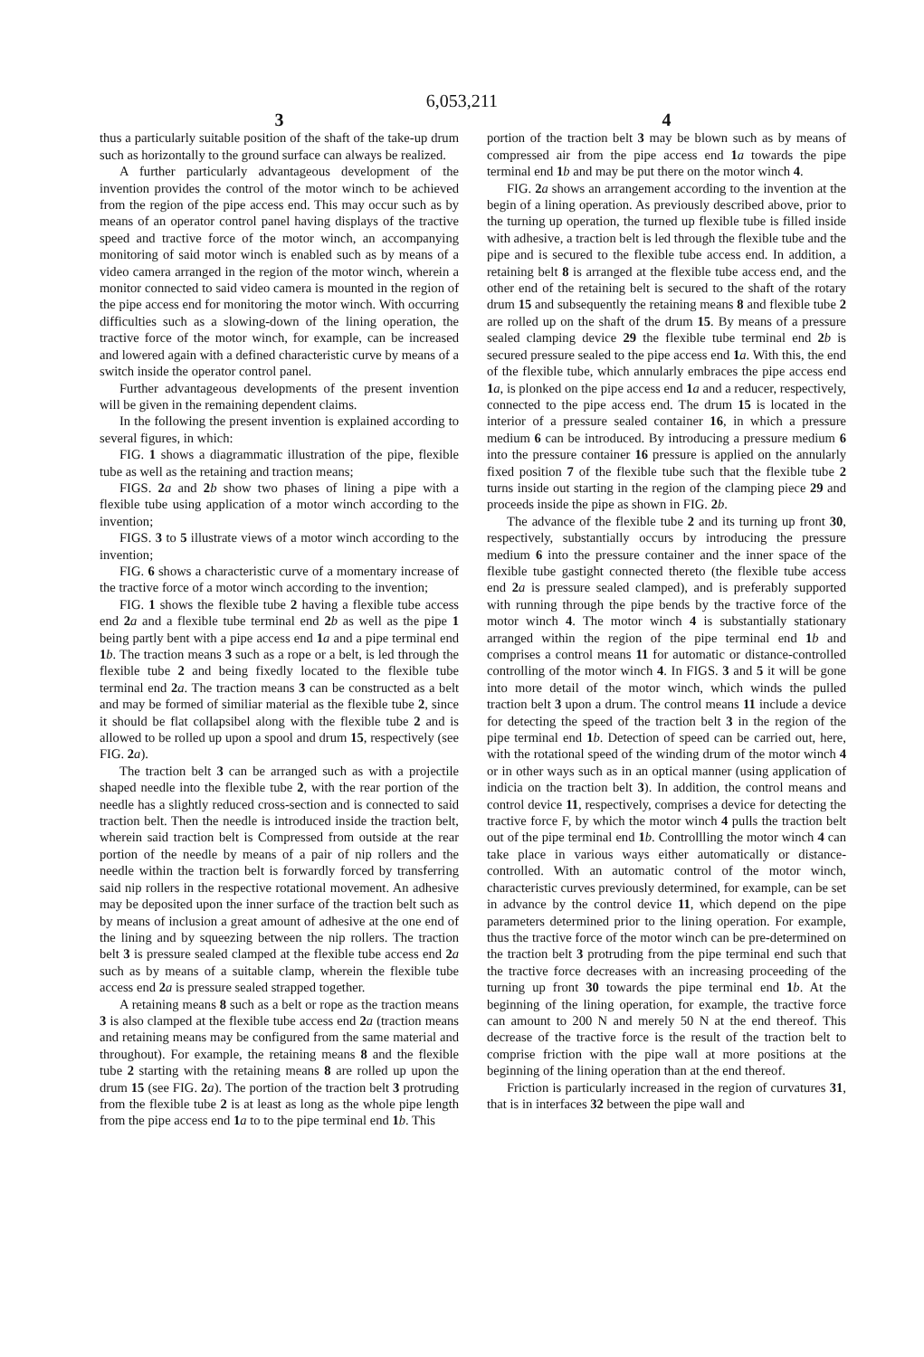6,053,211
3
thus a particularly suitable position of the shaft of the take-up drum such as horizontally to the ground surface can always be realized.
A further particularly advantageous development of the invention provides the control of the motor winch to be achieved from the region of the pipe access end. This may occur such as by means of an operator control panel having displays of the tractive speed and tractive force of the motor winch, an accompanying monitoring of said motor winch is enabled such as by means of a video camera arranged in the region of the motor winch, wherein a monitor connected to said video camera is mounted in the region of the pipe access end for monitoring the motor winch. With occurring difficulties such as a slowing-down of the lining operation, the tractive force of the motor winch, for example, can be increased and lowered again with a defined characteristic curve by means of a switch inside the operator control panel.
Further advantageous developments of the present invention will be given in the remaining dependent claims.
In the following the present invention is explained according to several figures, in which:
FIG. 1 shows a diagrammatic illustration of the pipe, flexible tube as well as the retaining and traction means;
FIGS. 2 a and 2 b show two phases of lining a pipe with a flexible tube using application of a motor winch according to the invention;
FIGS. 3 to 5 illustrate views of a motor winch according to the invention;
FIG. 6 shows a characteristic curve of a momentary increase of the tractive force of a motor winch according to the invention;
FIG. 1 shows the flexible tube 2 having a flexible tube access end 2 a and a flexible tube terminal end 2 b as well as the pipe 1 being partly bent with a pipe access end 1 a and a pipe terminal end 1 b. The traction means 3 such as a rope or a belt, is led through the flexible tube 2 and being fixedly located to the flexible tube terminal end 2 a. The traction means 3 can be constructed as a belt and may be formed of similiar material as the flexible tube 2, since it should be flat collapsibel along with the flexible tube 2 and is allowed to be rolled up upon a spool and drum 15, respectively (see FIG. 2 a).
The traction belt 3 can be arranged such as with a projectile shaped needle into the flexible tube 2, with the rear portion of the needle has a slightly reduced cross-section and is connected to said traction belt. Then the needle is introduced inside the traction belt, wherein said traction belt is Compressed from outside at the rear portion of the needle by means of a pair of nip rollers and the needle within the traction belt is forwardly forced by transferring said nip rollers in the respective rotational movement. An adhesive may be deposited upon the inner surface of the traction belt such as by means of inclusion a great amount of adhesive at the one end of the lining and by squeezing between the nip rollers. The traction belt 3 is pressure sealed clamped at the flexible tube access end 2 a such as by means of a suitable clamp, wherein the flexible tube access end 2 a is pressure sealed strapped together.
A retaining means 8 such as a belt or rope as the traction means 3 is also clamped at the flexible tube access end 2 a (traction means and retaining means may be configured from the same material and throughout). For example, the retaining means 8 and the flexible tube 2 starting with the retaining means 8 are rolled up upon the drum 15 (see FIG. 2 a). The portion of the traction belt 3 protruding from the flexible tube 2 is at least as long as the whole pipe length from the pipe access end 1 a to to the pipe terminal end 1 b. This
4
portion of the traction belt 3 may be blown such as by means of compressed air from the pipe access end 1 a towards the pipe terminal end 1 b and may be put there on the motor winch 4.
FIG. 2 a shows an arrangement according to the invention at the begin of a lining operation. As previously described above, prior to the turning up operation, the turned up flexible tube is filled inside with adhesive, a traction belt is led through the flexible tube and the pipe and is secured to the flexible tube access end. In addition, a retaining belt 8 is arranged at the flexible tube access end, and the other end of the retaining belt is secured to the shaft of the rotary drum 15 and subsequently the retaining means 8 and flexible tube 2 are rolled up on the shaft of the drum 15. By means of a pressure sealed clamping device 29 the flexible tube terminal end 2 b is secured pressure sealed to the pipe access end 1 a. With this, the end of the flexible tube, which annularly embraces the pipe access end 1 a, is plonked on the pipe access end 1 a and a reducer, respectively, connected to the pipe access end. The drum 15 is located in the interior of a pressure sealed container 16, in which a pressure medium 6 can be introduced. By introducing a pressure medium 6 into the pressure container 16 pressure is applied on the annularly fixed position 7 of the flexible tube such that the flexible tube 2 turns inside out starting in the region of the clamping piece 29 and proceeds inside the pipe as shown in FIG. 2 b.
The advance of the flexible tube 2 and its turning up front 30, respectively, substantially occurs by introducing the pressure medium 6 into the pressure container and the inner space of the flexible tube gastight connected thereto (the flexible tube access end 2 a is pressure sealed clamped), and is preferably supported with running through the pipe bends by the tractive force of the motor winch 4. The motor winch 4 is substantially stationary arranged within the region of the pipe terminal end 1 b and comprises a control means 11 for automatic or distance-controlled controlling of the motor winch 4. In FIGS. 3 and 5 it will be gone into more detail of the motor winch, which winds the pulled traction belt 3 upon a drum. The control means 11 include a device for detecting the speed of the traction belt 3 in the region of the pipe terminal end 1 b. Detection of speed can be carried out, here, with the rotational speed of the winding drum of the motor winch 4 or in other ways such as in an optical manner (using application of indicia on the traction belt 3). In addition, the control means and control device 11, respectively, comprises a device for detecting the tractive force F, by which the motor winch 4 pulls the traction belt out of the pipe terminal end 1 b. Controllling the motor winch 4 can take place in various ways either automatically or distance-controlled. With an automatic control of the motor winch, characteristic curves previously determined, for example, can be set in advance by the control device 11, which depend on the pipe parameters determined prior to the lining operation. For example, thus the tractive force of the motor winch can be pre-determined on the traction belt 3 protruding from the pipe terminal end such that the tractive force decreases with an increasing proceeding of the turning up front 30 towards the pipe terminal end 1 b. At the beginning of the lining operation, for example, the tractive force can amount to 200 N and merely 50 N at the end thereof. This decrease of the tractive force is the result of the traction belt to comprise friction with the pipe wall at more positions at the beginning of the lining operation than at the end thereof.
Friction is particularly increased in the region of curvatures 31, that is in interfaces 32 between the pipe wall and